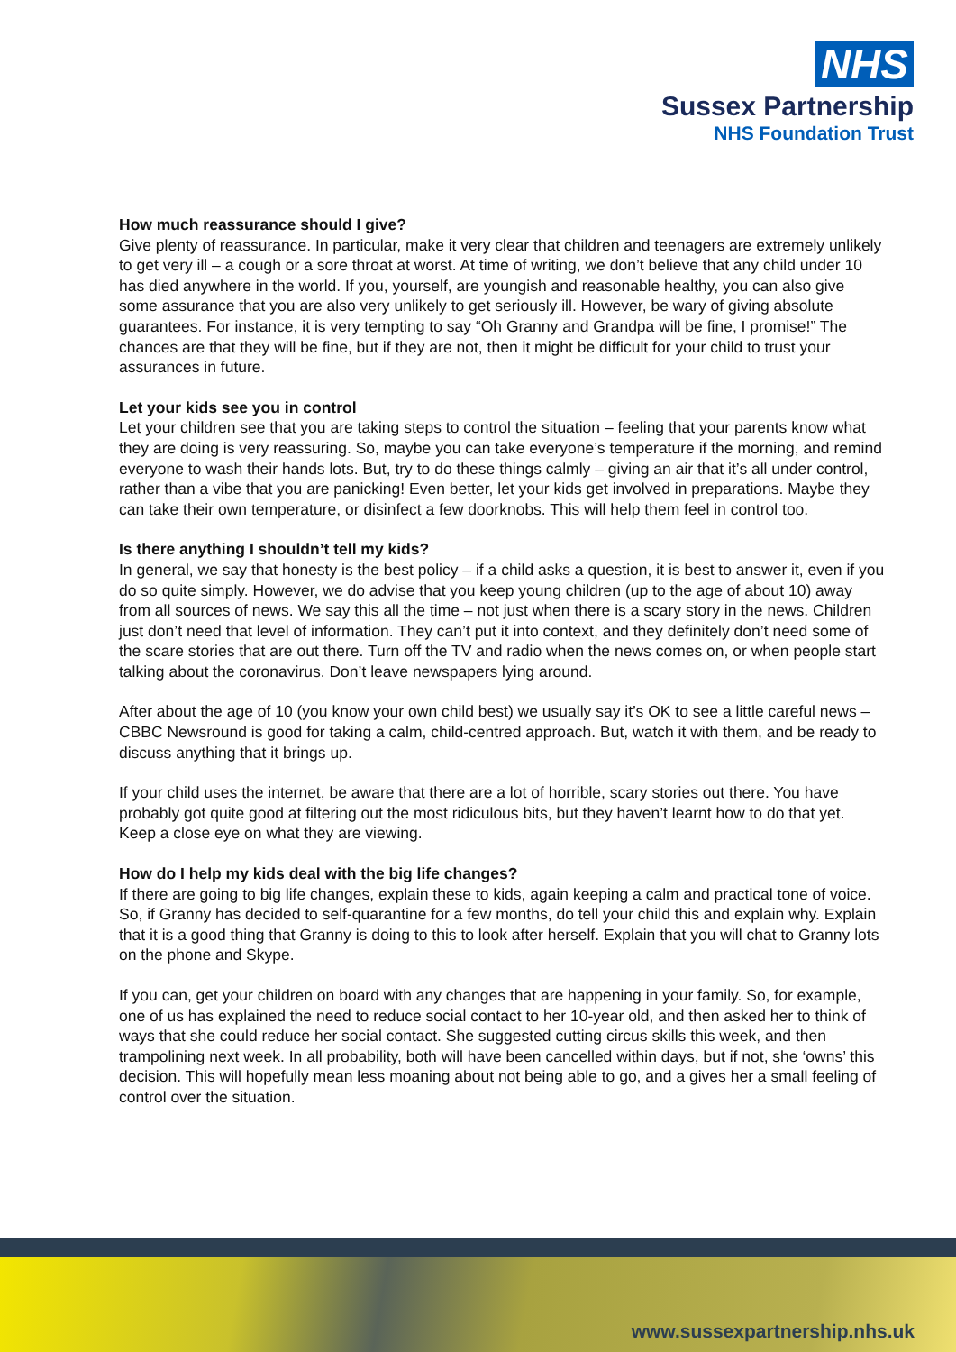NHS
Sussex Partnership
NHS Foundation Trust
How much reassurance should I give?
Give plenty of reassurance. In particular, make it very clear that children and teenagers are extremely unlikely to get very ill – a cough or a sore throat at worst. At time of writing, we don’t believe that any child under 10 has died anywhere in the world. If you, yourself, are youngish and reasonable healthy, you can also give some assurance that you are also very unlikely to get seriously ill. However, be wary of giving absolute guarantees. For instance, it is very tempting to say “Oh Granny and Grandpa will be fine, I promise!” The chances are that they will be fine, but if they are not, then it might be difficult for your child to trust your assurances in future.
Let your kids see you in control
Let your children see that you are taking steps to control the situation – feeling that your parents know what they are doing is very reassuring. So, maybe you can take everyone’s temperature if the morning, and remind everyone to wash their hands lots. But, try to do these things calmly – giving an air that it’s all under control, rather than a vibe that you are panicking! Even better, let your kids get involved in preparations. Maybe they can take their own temperature, or disinfect a few doorknobs. This will help them feel in control too.
Is there anything I shouldn’t tell my kids?
In general, we say that honesty is the best policy – if a child asks a question, it is best to answer it, even if you do so quite simply. However, we do advise that you keep young children (up to the age of about 10) away from all sources of news. We say this all the time – not just when there is a scary story in the news. Children just don’t need that level of information. They can’t put it into context, and they definitely don’t need some of the scare stories that are out there. Turn off the TV and radio when the news comes on, or when people start talking about the coronavirus. Don’t leave newspapers lying around.
After about the age of 10 (you know your own child best) we usually say it’s OK to see a little careful news – CBBC Newsround is good for taking a calm, child-centred approach. But, watch it with them, and be ready to discuss anything that it brings up.
If your child uses the internet, be aware that there are a lot of horrible, scary stories out there. You have probably got quite good at filtering out the most ridiculous bits, but they haven’t learnt how to do that yet. Keep a close eye on what they are viewing.
How do I help my kids deal with the big life changes?
If there are going to big life changes, explain these to kids, again keeping a calm and practical tone of voice. So, if Granny has decided to self-quarantine for a few months, do tell your child this and explain why. Explain that it is a good thing that Granny is doing to this to look after herself. Explain that you will chat to Granny lots on the phone and Skype.
If you can, get your children on board with any changes that are happening in your family. So, for example, one of us has explained the need to reduce social contact to her 10-year old, and then asked her to think of ways that she could reduce her social contact. She suggested cutting circus skills this week, and then trampolining next week. In all probability, both will have been cancelled within days, but if not, she ‘owns’ this decision. This will hopefully mean less moaning about not being able to go, and a gives her a small feeling of control over the situation.
www.sussexpartnership.nhs.uk